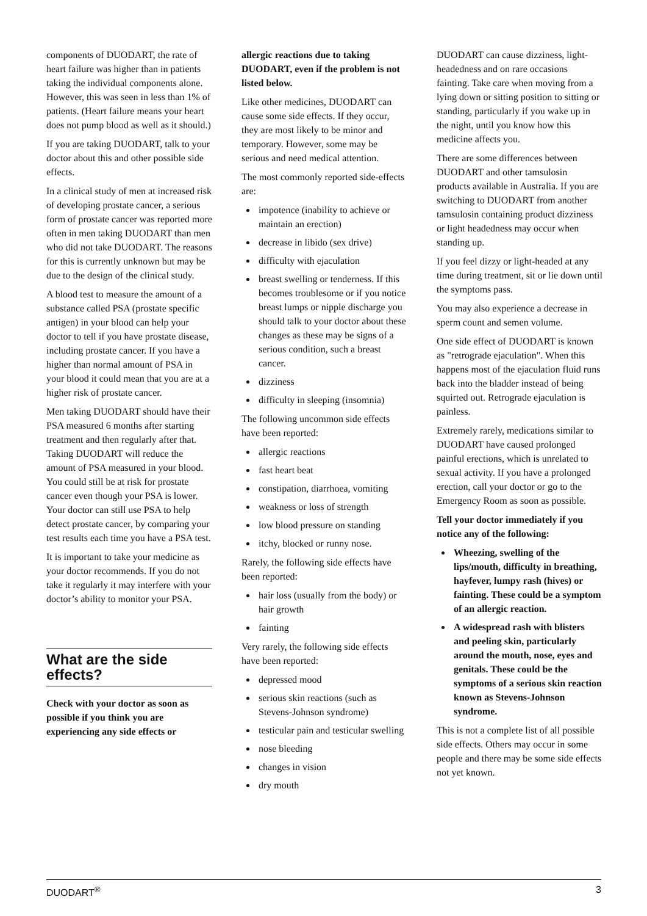components of DUODART, the rate of heart failure was higher than in patients taking the individual components alone. However, this was seen in less than 1% of patients. (Heart failure means your heart does not pump blood as well as it should.)
If you are taking DUODART, talk to your doctor about this and other possible side effects.
In a clinical study of men at increased risk of developing prostate cancer, a serious form of prostate cancer was reported more often in men taking DUODART than men who did not take DUODART. The reasons for this is currently unknown but may be due to the design of the clinical study.
A blood test to measure the amount of a substance called PSA (prostate specific antigen) in your blood can help your doctor to tell if you have prostate disease, including prostate cancer. If you have a higher than normal amount of PSA in your blood it could mean that you are at a higher risk of prostate cancer.
Men taking DUODART should have their PSA measured 6 months after starting treatment and then regularly after that. Taking DUODART will reduce the amount of PSA measured in your blood. You could still be at risk for prostate cancer even though your PSA is lower. Your doctor can still use PSA to help detect prostate cancer, by comparing your test results each time you have a PSA test.
It is important to take your medicine as your doctor recommends. If you do not take it regularly it may interfere with your doctor’s ability to monitor your PSA.
What are the side effects?
Check with your doctor as soon as possible if you think you are experiencing any side effects or
allergic reactions due to taking DUODART, even if the problem is not listed below.
Like other medicines, DUODART can cause some side effects. If they occur, they are most likely to be minor and temporary. However, some may be serious and need medical attention.
The most commonly reported side-effects are:
impotence (inability to achieve or maintain an erection)
decrease in libido (sex drive)
difficulty with ejaculation
breast swelling or tenderness. If this becomes troublesome or if you notice breast lumps or nipple discharge you should talk to your doctor about these changes as these may be signs of a serious condition, such a breast cancer.
dizziness
difficulty in sleeping (insomnia)
The following uncommon side effects have been reported:
allergic reactions
fast heart beat
constipation, diarrhoea, vomiting
weakness or loss of strength
low blood pressure on standing
itchy, blocked or runny nose.
Rarely, the following side effects have been reported:
hair loss (usually from the body) or hair growth
fainting
Very rarely, the following side effects have been reported:
depressed mood
serious skin reactions (such as Stevens-Johnson syndrome)
testicular pain and testicular swelling
nose bleeding
changes in vision
dry mouth
DUODART can cause dizziness, light-headedness and on rare occasions fainting. Take care when moving from a lying down or sitting position to sitting or standing, particularly if you wake up in the night, until you know how this medicine affects you.
There are some differences between DUODART and other tamsulosin products available in Australia. If you are switching to DUODART from another tamsulosin containing product dizziness or light headedness may occur when standing up.
If you feel dizzy or light-headed at any time during treatment, sit or lie down until the symptoms pass.
You may also experience a decrease in sperm count and semen volume.
One side effect of DUODART is known as "retrograde ejaculation". When this happens most of the ejaculation fluid runs back into the bladder instead of being squirted out. Retrograde ejaculation is painless.
Extremely rarely, medications similar to DUODART have caused prolonged painful erections, which is unrelated to sexual activity. If you have a prolonged erection, call your doctor or go to the Emergency Room as soon as possible.
Tell your doctor immediately if you notice any of the following:
Wheezing, swelling of the lips/mouth, difficulty in breathing, hayfever, lumpy rash (hives) or fainting. These could be a symptom of an allergic reaction.
A widespread rash with blisters and peeling skin, particularly around the mouth, nose, eyes and genitals. These could be the symptoms of a serious skin reaction known as Stevens-Johnson syndrome.
This is not a complete list of all possible side effects. Others may occur in some people and there may be some side effects not yet known.
DUODART<sup>®</sup> 3